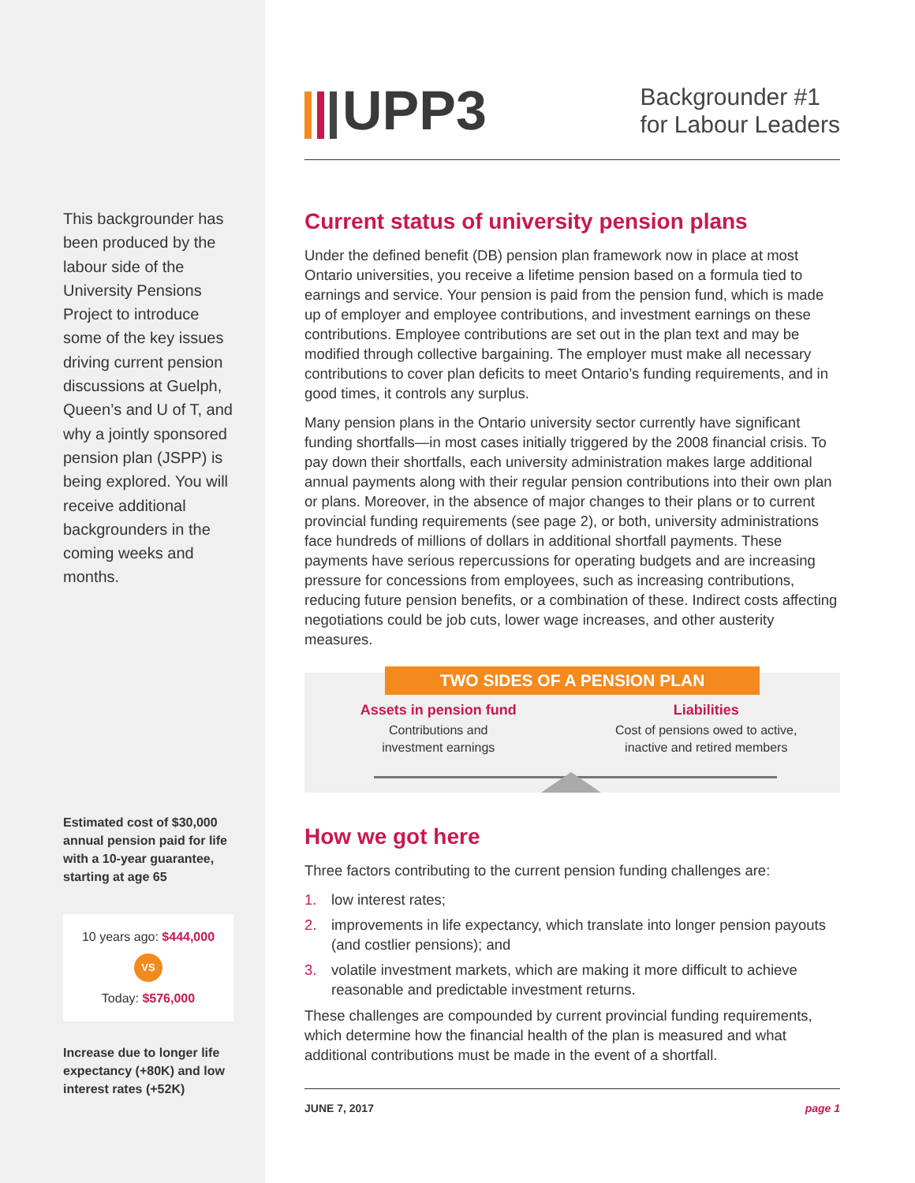This backgrounder has been produced by the labour side of the University Pensions Project to introduce some of the key issues driving current pension discussions at Guelph, Queen’s and U of T, and why a jointly sponsored pension plan (JSPP) is being explored. You will receive additional backgrounders in the coming weeks and months.
Estimated cost of $30,000 annual pension paid for life with a 10-year guarantee, starting at age 65
10 years ago: $444,000
VS
Today: $576,000
Increase due to longer life expectancy (+80K) and low interest rates (+52K)
UPP3
Backgrounder #1
for Labour Leaders
Current status of university pension plans
Under the defined benefit (DB) pension plan framework now in place at most Ontario universities, you receive a lifetime pension based on a formula tied to earnings and service. Your pension is paid from the pension fund, which is made up of employer and employee contributions, and investment earnings on these contributions. Employee contributions are set out in the plan text and may be modified through collective bargaining. The employer must make all necessary contributions to cover plan deficits to meet Ontario’s funding requirements, and in good times, it controls any surplus.
Many pension plans in the Ontario university sector currently have significant funding shortfalls—in most cases initially triggered by the 2008 financial crisis. To pay down their shortfalls, each university administration makes large additional annual payments along with their regular pension contributions into their own plan or plans. Moreover, in the absence of major changes to their plans or to current provincial funding requirements (see page 2), or both, university administrations face hundreds of millions of dollars in additional shortfall payments. These payments have serious repercussions for operating budgets and are increasing pressure for concessions from employees, such as increasing contributions, reducing future pension benefits, or a combination of these. Indirect costs affecting negotiations could be job cuts, lower wage increases, and other austerity measures.
TWO SIDES OF A PENSION PLAN
Assets in pension fund
Contributions and
investment earnings
Liabilities
Cost of pensions owed to active,
inactive and retired members
How we got here
Three factors contributing to the current pension funding challenges are:
1. low interest rates;
2. improvements in life expectancy, which translate into longer pension payouts (and costlier pensions); and
3. volatile investment markets, which are making it more difficult to achieve reasonable and predictable investment returns.
These challenges are compounded by current provincial funding requirements, which determine how the financial health of the plan is measured and what additional contributions must be made in the event of a shortfall.
JUNE 7, 2017 page 1